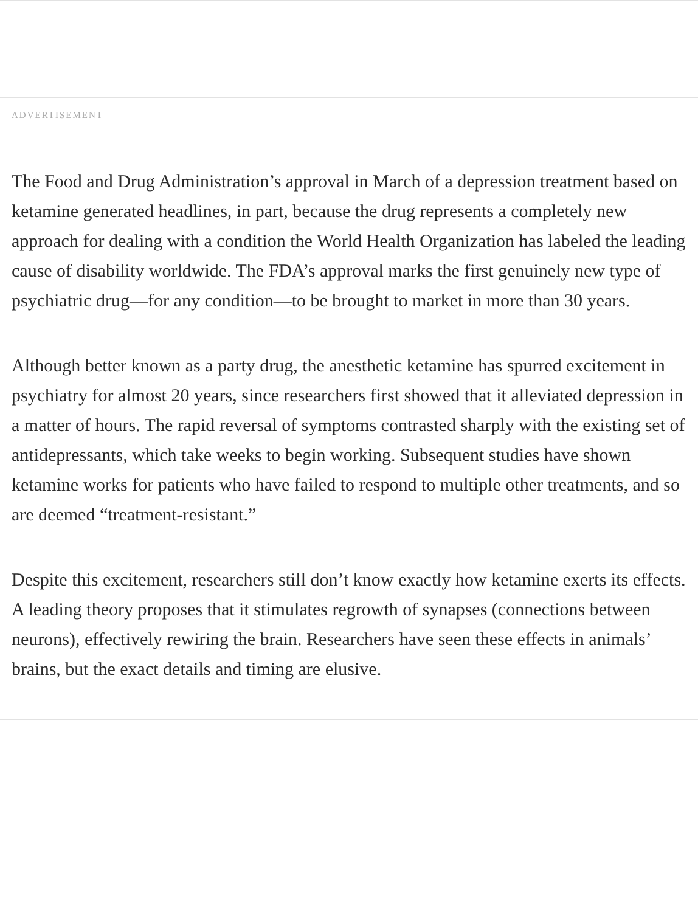ADVERTISEMENT
The Food and Drug Administration’s approval in March of a depression treatment based on ketamine generated headlines, in part, because the drug represents a completely new approach for dealing with a condition the World Health Organization has labeled the leading cause of disability worldwide. The FDA’s approval marks the first genuinely new type of psychiatric drug—for any condition—to be brought to market in more than 30 years.
Although better known as a party drug, the anesthetic ketamine has spurred excitement in psychiatry for almost 20 years, since researchers first showed that it alleviated depression in a matter of hours. The rapid reversal of symptoms contrasted sharply with the existing set of antidepressants, which take weeks to begin working. Subsequent studies have shown ketamine works for patients who have failed to respond to multiple other treatments, and so are deemed “treatment-resistant.”
Despite this excitement, researchers still don’t know exactly how ketamine exerts its effects. A leading theory proposes that it stimulates regrowth of synapses (connections between neurons), effectively rewiring the brain. Researchers have seen these effects in animals’ brains, but the exact details and timing are elusive.